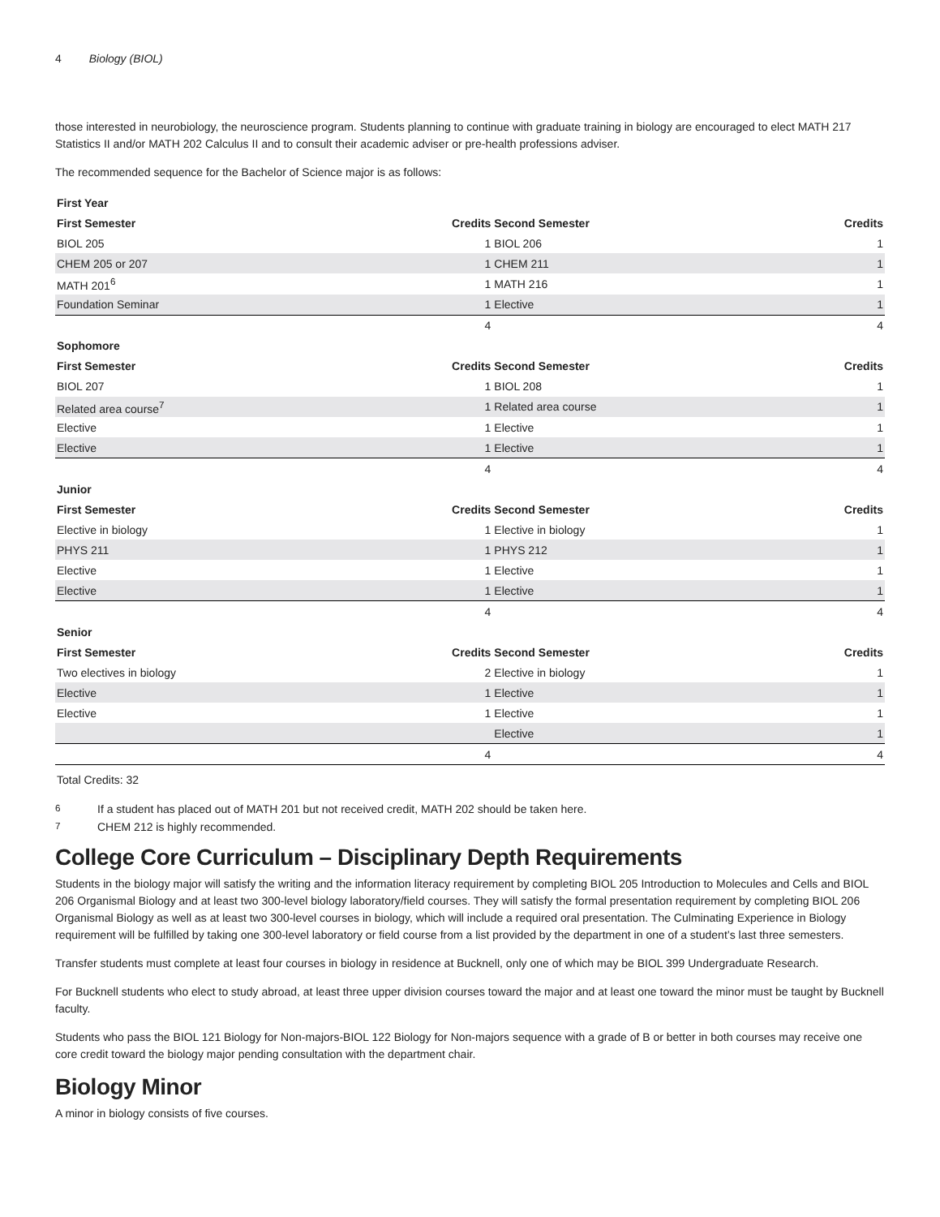4 Biology (BIOL)
those interested in neurobiology, the neuroscience program. Students planning to continue with graduate training in biology are encouraged to elect MATH 217 Statistics II and/or MATH 202 Calculus II and to consult their academic adviser or pre-health professions adviser.
The recommended sequence for the Bachelor of Science major is as follows:
| First Year | | | |
| --- | --- | --- | --- |
| First Semester | Credits | Second Semester | Credits |
| BIOL 205 | 1 | BIOL 206 | 1 |
| CHEM 205 or 207 | 1 | CHEM 211 | 1 |
| MATH 201<sup>6</sup> | 1 | MATH 216 | 1 |
| Foundation Seminar | 1 | Elective | 1 |
| | 4 | | 4 |
| Sophomore | | | |
| First Semester | Credits | Second Semester | Credits |
| BIOL 207 | 1 | BIOL 208 | 1 |
| Related area course<sup>7</sup> | 1 | Related area course | 1 |
| Elective | 1 | Elective | 1 |
| Elective | 1 | Elective | 1 |
| | 4 | | 4 |
| Junior | | | |
| First Semester | Credits | Second Semester | Credits |
| Elective in biology | 1 | Elective in biology | 1 |
| PHYS 211 | 1 | PHYS 212 | 1 |
| Elective | 1 | Elective | 1 |
| Elective | 1 | Elective | 1 |
| | 4 | | 4 |
| Senior | | | |
| First Semester | Credits | Second Semester | Credits |
| Two electives in biology | 2 | Elective in biology | 1 |
| Elective | 1 | Elective | 1 |
| Elective | 1 | Elective | 1 |
| | | Elective | 1 |
| | 4 | | 4 |
| Total Credits: 32 | | | |
<sup>6</sup> If a student has placed out of MATH 201 but not received credit, MATH 202 should be taken here.
<sup>7</sup> CHEM 212 is highly recommended.
College Core Curriculum – Disciplinary Depth Requirements
Students in the biology major will satisfy the writing and the information literacy requirement by completing BIOL 205 Introduction to Molecules and Cells and BIOL 206 Organismal Biology and at least two 300-level biology laboratory/field courses. They will satisfy the formal presentation requirement by completing BIOL 206 Organismal Biology as well as at least two 300-level courses in biology, which will include a required oral presentation. The Culminating Experience in Biology requirement will be fulfilled by taking one 300-level laboratory or field course from a list provided by the department in one of a student’s last three semesters.
Transfer students must complete at least four courses in biology in residence at Bucknell, only one of which may be BIOL 399 Undergraduate Research.
For Bucknell students who elect to study abroad, at least three upper division courses toward the major and at least one toward the minor must be taught by Bucknell faculty.
Students who pass the BIOL 121 Biology for Non-majors-BIOL 122 Biology for Non-majors sequence with a grade of B or better in both courses may receive one core credit toward the biology major pending consultation with the department chair.
Biology Minor
A minor in biology consists of five courses.